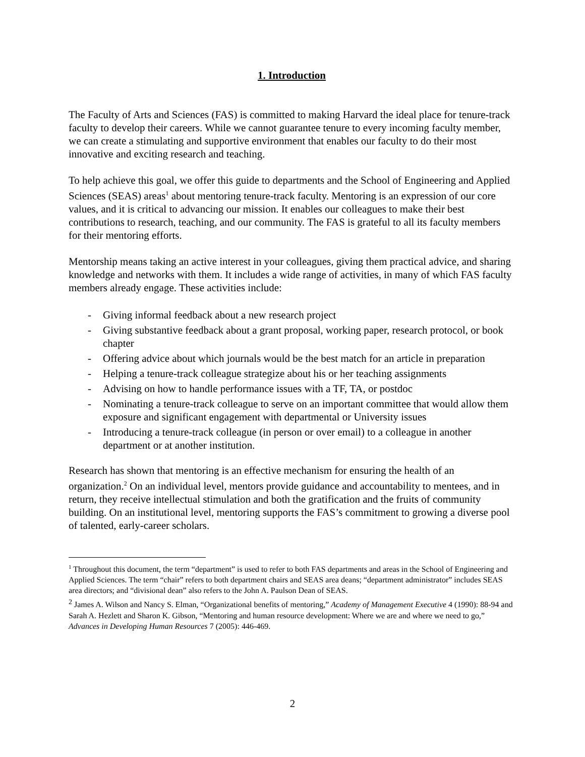1. Introduction
The Faculty of Arts and Sciences (FAS) is committed to making Harvard the ideal place for tenure-track faculty to develop their careers. While we cannot guarantee tenure to every incoming faculty member, we can create a stimulating and supportive environment that enables our faculty to do their most innovative and exciting research and teaching.
To help achieve this goal, we offer this guide to departments and the School of Engineering and Applied Sciences (SEAS) areas<sup>1</sup> about mentoring tenure-track faculty. Mentoring is an expression of our core values, and it is critical to advancing our mission. It enables our colleagues to make their best contributions to research, teaching, and our community. The FAS is grateful to all its faculty members for their mentoring efforts.
Mentorship means taking an active interest in your colleagues, giving them practical advice, and sharing knowledge and networks with them. It includes a wide range of activities, in many of which FAS faculty members already engage. These activities include:
- Giving informal feedback about a new research project
- Giving substantive feedback about a grant proposal, working paper, research protocol, or book chapter
- Offering advice about which journals would be the best match for an article in preparation
- Helping a tenure-track colleague strategize about his or her teaching assignments
- Advising on how to handle performance issues with a TF, TA, or postdoc
- Nominating a tenure-track colleague to serve on an important committee that would allow them exposure and significant engagement with departmental or University issues
- Introducing a tenure-track colleague (in person or over email) to a colleague in another department or at another institution.
Research has shown that mentoring is an effective mechanism for ensuring the health of an organization.<sup>2</sup> On an individual level, mentors provide guidance and accountability to mentees, and in return, they receive intellectual stimulation and both the gratification and the fruits of community building. On an institutional level, mentoring supports the FAS’s commitment to growing a diverse pool of talented, early-career scholars.
<sup>1</sup> Throughout this document, the term “department” is used to refer to both FAS departments and areas in the School of Engineering and Applied Sciences. The term “chair” refers to both department chairs and SEAS area deans; “department administrator” includes SEAS area directors; and “divisional dean” also refers to the John A. Paulson Dean of SEAS.
<sup>2</sup> James A. Wilson and Nancy S. Elman, “Organizational benefits of mentoring,” Academy of Management Executive 4 (1990): 88-94 and Sarah A. Hezlett and Sharon K. Gibson, “Mentoring and human resource development: Where we are and where we need to go,” Advances in Developing Human Resources 7 (2005): 446-469.
2